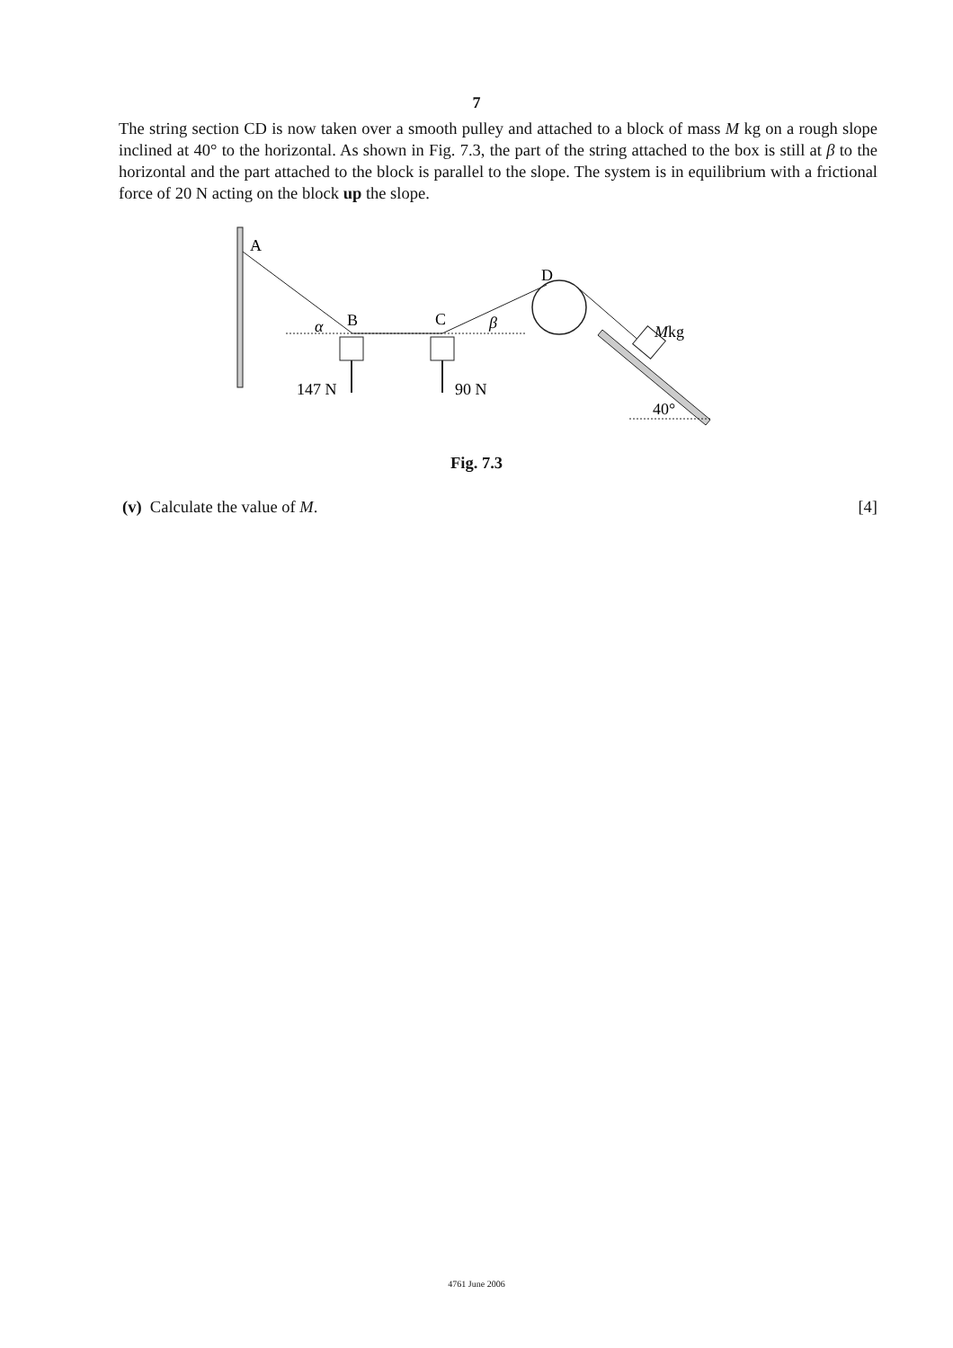7
The string section CD is now taken over a smooth pulley and attached to a block of mass M kg on a rough slope inclined at 40° to the horizontal. As shown in Fig. 7.3, the part of the string attached to the box is still at β to the horizontal and the part attached to the block is parallel to the slope. The system is in equilibrium with a frictional force of 20 N acting on the block up the slope.
A
D
B
C
α
β
Mkg
147 N
90 N
40°
Fig. 7.3
(v) Calculate the value of M. [4]
4761 June 2006